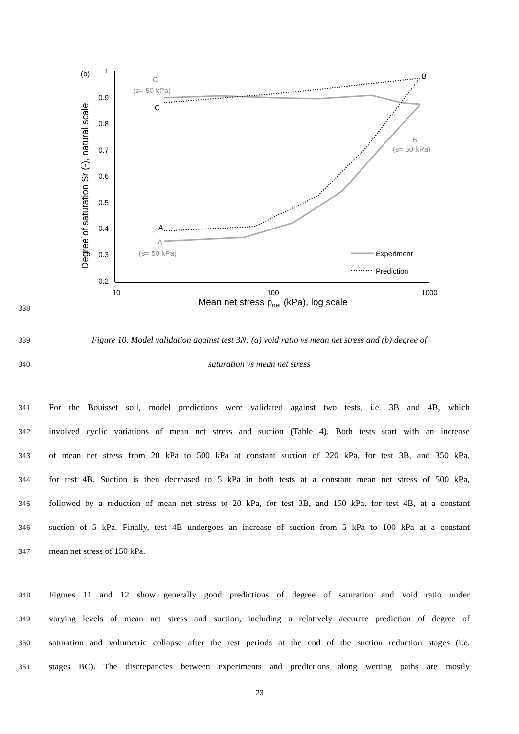(b)
1
0.9
0.8
0.7
0.6
0.5
0.4
0.3
0.2
10
100
1000
Mean net stress pnet (kPa), log scale
Degree of saturation Sr (-), natural scale
C
(s= 50 kPa)
A
(s= 50 kPa)
B
(s= 50 kPa)
C
A
B
Experiment
Prediction
338
339 Figure 10. Model validation against test 3N: (a) void ratio vs mean net stress and (b) degree of
340 saturation vs mean net stress
341 For the Bouisset soil, model predictions were validated against two tests, i.e. 3B and 4B, which
342 involved cyclic variations of mean net stress and suction (Table 4). Both tests start with an increase
343 of mean net stress from 20 kPa to 500 kPa at constant suction of 220 kPa, for test 3B, and 350 kPa,
344 for test 4B. Suction is then decreased to 5 kPa in both tests at a constant mean net stress of 500 kPa,
345 followed by a reduction of mean net stress to 20 kPa, for test 3B, and 150 kPa, for test 4B, at a constant
346 suction of 5 kPa. Finally, test 4B undergoes an increase of suction from 5 kPa to 100 kPa at a constant
347 mean net stress of 150 kPa.
348 Figures 11 and 12 show generally good predictions of degree of saturation and void ratio under
349 varying levels of mean net stress and suction, including a relatively accurate prediction of degree of
350 saturation and volumetric collapse after the rest periods at the end of the suction reduction stages (i.e.
351 stages BC). The discrepancies between experiments and predictions along wetting paths are mostly
23